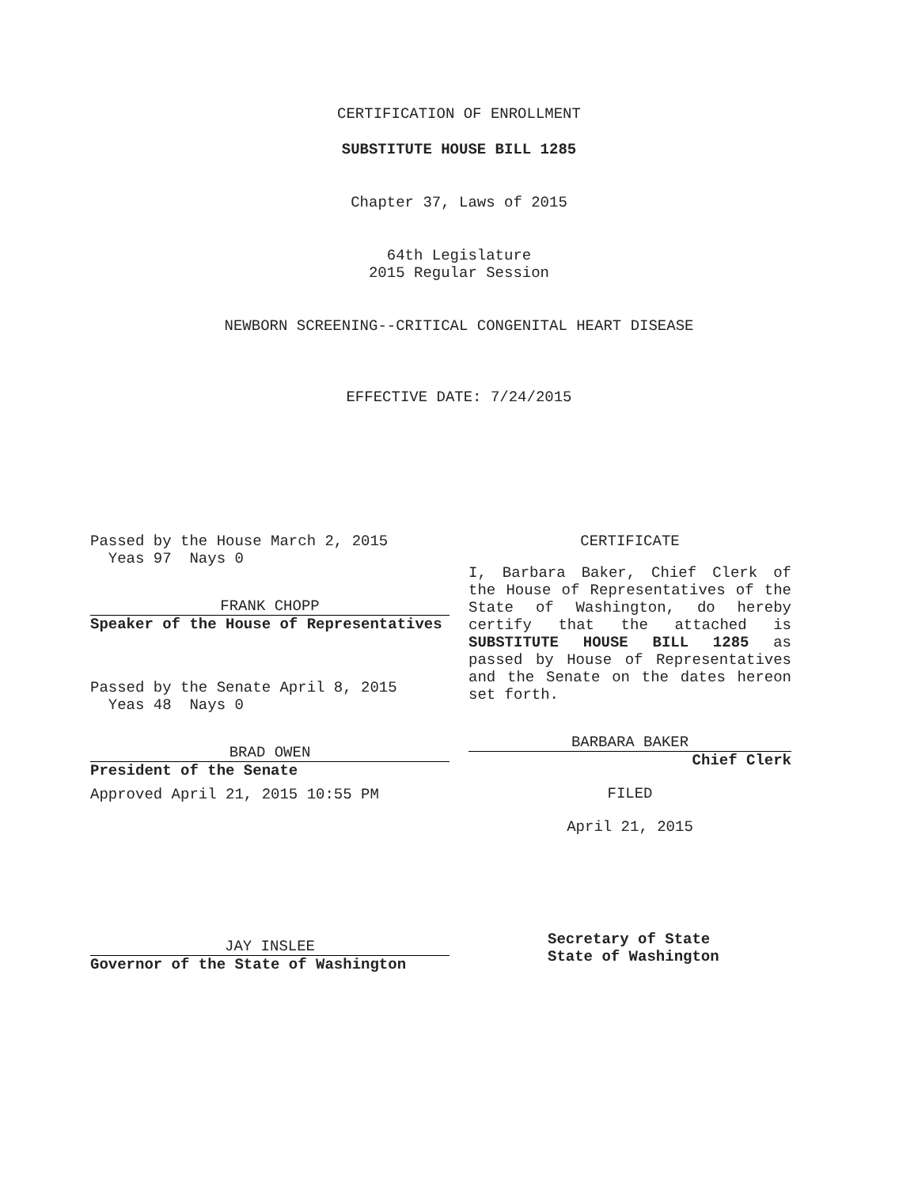CERTIFICATION OF ENROLLMENT
SUBSTITUTE HOUSE BILL 1285
Chapter 37, Laws of 2015
64th Legislature
2015 Regular Session
NEWBORN SCREENING--CRITICAL CONGENITAL HEART DISEASE
EFFECTIVE DATE: 7/24/2015
Passed by the House March 2, 2015
Yeas 97 Nays 0
FRANK CHOPP
Speaker of the House of Representatives
Passed by the Senate April 8, 2015
Yeas 48 Nays 0
BRAD OWEN
President of the Senate
Approved April 21, 2015 10:55 PM
JAY INSLEE
Governor of the State of Washington
CERTIFICATE
I, Barbara Baker, Chief Clerk of the House of Representatives of the State of Washington, do hereby certify that the attached is SUBSTITUTE HOUSE BILL 1285 as passed by House of Representatives and the Senate on the dates hereon set forth.
BARBARA BAKER
Chief Clerk
FILED
April 21, 2015
Secretary of State
State of Washington